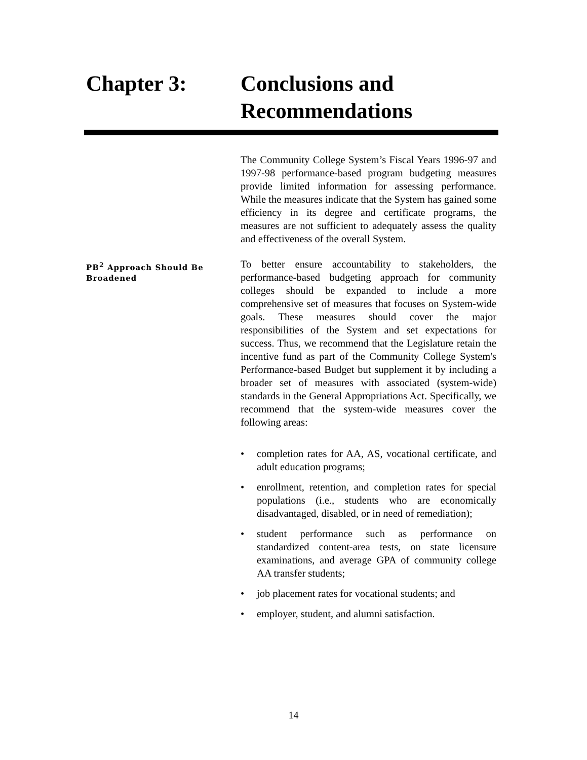Chapter 3: Conclusions and
Recommendations
The Community College System’s Fiscal Years 1996-97 and 1997-98 performance-based program budgeting measures provide limited information for assessing performance. While the measures indicate that the System has gained some efficiency in its degree and certificate programs, the measures are not sufficient to adequately assess the quality and effectiveness of the overall System.
PB<sup>2</sup> Approach Should Be Broadened
To better ensure accountability to stakeholders, the performance-based budgeting approach for community colleges should be expanded to include a more comprehensive set of measures that focuses on System-wide goals. These measures should cover the major responsibilities of the System and set expectations for success. Thus, we recommend that the Legislature retain the incentive fund as part of the Community College System's Performance-based Budget but supplement it by including a broader set of measures with associated (system-wide) standards in the General Appropriations Act. Specifically, we recommend that the system-wide measures cover the following areas:
• completion rates for AA, AS, vocational certificate, and adult education programs;
• enrollment, retention, and completion rates for special populations (i.e., students who are economically disadvantaged, disabled, or in need of remediation);
• student performance such as performance on standardized content-area tests, on state licensure examinations, and average GPA of community college AA transfer students;
• job placement rates for vocational students; and
• employer, student, and alumni satisfaction.
14